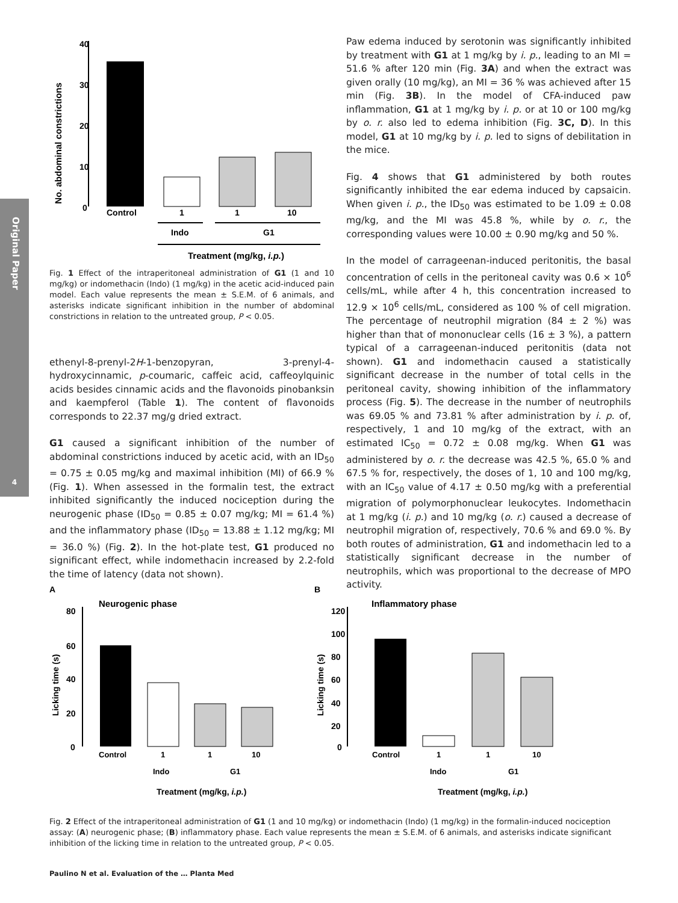Original Paper
4
No. abdominal constrictions
40
30
20
10
0
Control
1
1
10
Indo
G1
Treatment (mg/kg, i.p.)
Fig. 1 Effect of the intraperitoneal administration of G1 (1 and 10 mg/kg) or indomethacin (Indo) (1 mg/kg) in the acetic acid-induced pain model. Each value represents the mean ± S.E.M. of 6 animals, and asterisks indicate significant inhibition in the number of abdominal constrictions in relation to the untreated group, P < 0.05.
ethenyl-8-prenyl-2H-1-benzopyran, 3-prenyl-4-hydroxycinnamic, p-coumaric, caffeic acid, caffeoylquinic acids besides cinnamic acids and the flavonoids pinobanksin and kaempferol (Table 1). The content of flavonoids corresponds to 22.37 mg/g dried extract.
G1 caused a significant inhibition of the number of abdominal constrictions induced by acetic acid, with an ID<sub>50</sub> = 0.75 ± 0.05 mg/kg and maximal inhibition (MI) of 66.9 % (Fig. 1). When assessed in the formalin test, the extract inhibited significantly the induced nociception during the neurogenic phase (ID<sub>50</sub> = 0.85 ± 0.07 mg/kg; MI = 61.4 %) and the inflammatory phase (ID<sub>50</sub> = 13.88 ± 1.12 mg/kg; MI = 36.0 %) (Fig. 2). In the hot-plate test, G1 produced no significant effect, while indomethacin increased by 2.2-fold the time of latency (data not shown).
Paw edema induced by serotonin was significantly inhibited by treatment with G1 at 1 mg/kg by i. p., leading to an MI = 51.6 % after 120 min (Fig. 3A) and when the extract was given orally (10 mg/kg), an MI = 36 % was achieved after 15 min (Fig. 3B). In the model of CFA-induced paw inflammation, G1 at 1 mg/kg by i. p. or at 10 or 100 mg/kg by o. r. also led to edema inhibition (Fig. 3C, D). In this model, G1 at 10 mg/kg by i. p. led to signs of debilitation in the mice.
Fig. 4 shows that G1 administered by both routes significantly inhibited the ear edema induced by capsaicin. When given i. p., the ID<sub>50</sub> was estimated to be 1.09 ± 0.08 mg/kg, and the MI was 45.8 %, while by o. r., the corresponding values were 10.00 ± 0.90 mg/kg and 50 %.
In the model of carrageenan-induced peritonitis, the basal concentration of cells in the peritoneal cavity was 0.6 × 10<sup>6</sup> cells/mL, while after 4 h, this concentration increased to 12.9 × 10<sup>6</sup> cells/mL, considered as 100 % of cell migration. The percentage of neutrophil migration (84 ± 2 %) was higher than that of mononuclear cells (16 ± 3 %), a pattern typical of a carrageenan-induced peritonitis (data not shown). G1 and indomethacin caused a statistically significant decrease in the number of total cells in the peritoneal cavity, showing inhibition of the inflammatory process (Fig. 5). The decrease in the number of neutrophils was 69.05 % and 73.81 % after administration by i. p. of, respectively, 1 and 10 mg/kg of the extract, with an estimated IC<sub>50</sub> = 0.72 ± 0.08 mg/kg. When G1 was administered by o. r. the decrease was 42.5 %, 65.0 % and 67.5 % for, respectively, the doses of 1, 10 and 100 mg/kg, with an IC<sub>50</sub> value of 4.17 ± 0.50 mg/kg with a preferential migration of polymorphonuclear leukocytes. Indomethacin at 1 mg/kg (i. p.) and 10 mg/kg (o. r.) caused a decrease of neutrophil migration of, respectively, 70.6 % and 69.0 %. By both routes of administration, G1 and indomethacin led to a statistically significant decrease in the number of neutrophils, which was proportional to the decrease of MPO activity.
A
Neurogenic phase
Licking time (s)
80
60
40
20
0
Control
1
1
10
Indo
G1
Treatment (mg/kg, i.p.)
B
Inflammatory phase
Licking time (s)
120
100
80
60
40
20
0
Control
1
1
10
Indo
G1
Treatment (mg/kg, i.p.)
Fig. 2 Effect of the intraperitoneal administration of G1 (1 and 10 mg/kg) or indomethacin (Indo) (1 mg/kg) in the formalin-induced nociception assay: (A) neurogenic phase; (B) inflammatory phase. Each value represents the mean ± S.E.M. of 6 animals, and asterisks indicate significant inhibition of the licking time in relation to the untreated group, P < 0.05.
Paulino N et al. Evaluation of the … Planta Med